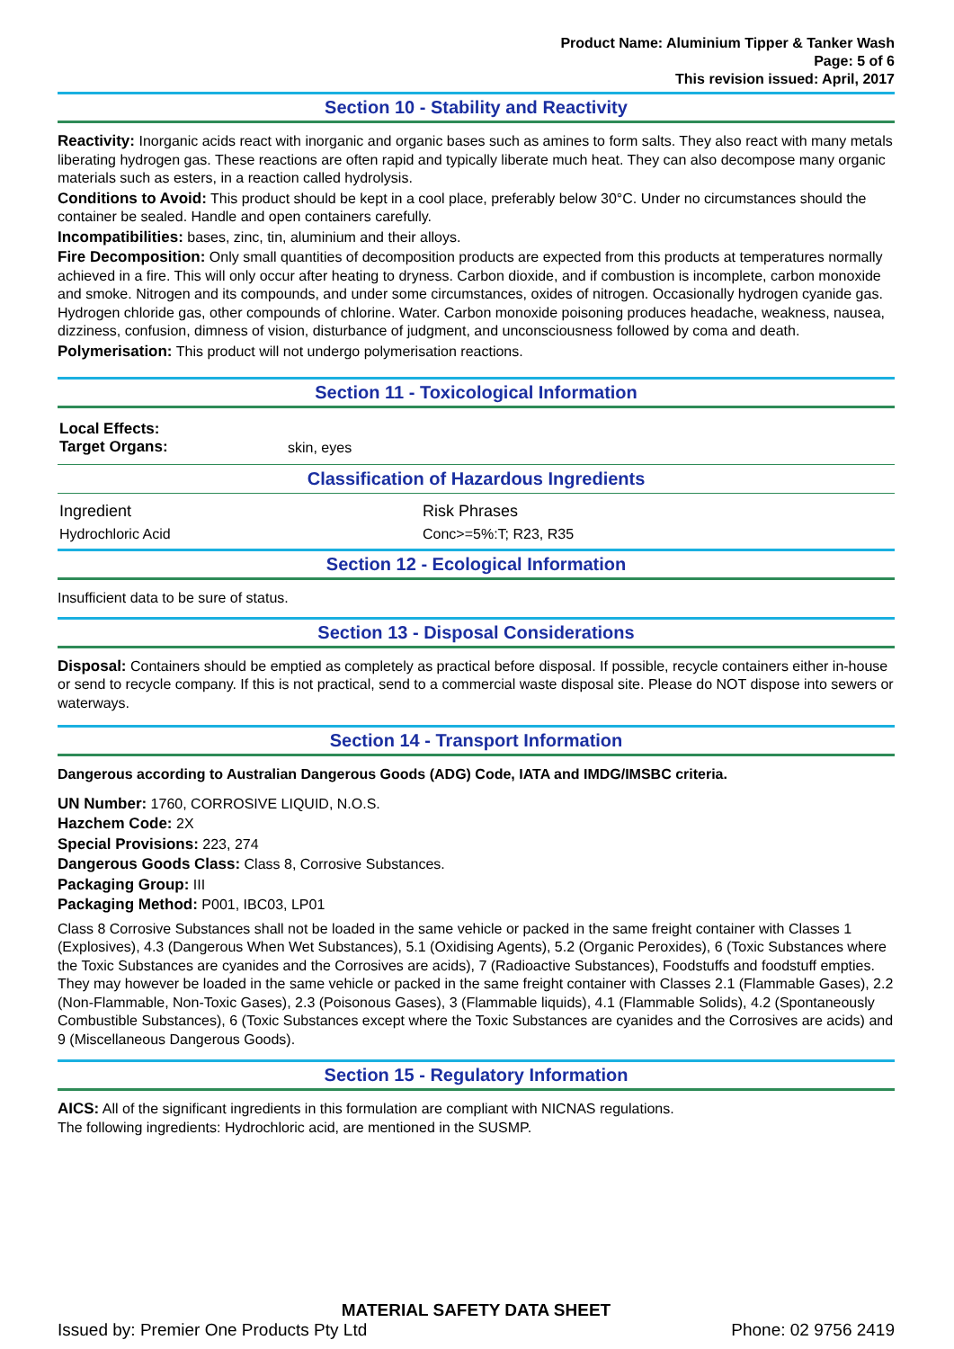Product Name: Aluminium Tipper & Tanker Wash
Page: 5 of 6
This revision issued: April, 2017
Section 10 - Stability and Reactivity
Reactivity: Inorganic acids react with inorganic and organic bases such as amines to form salts. They also react with many metals liberating hydrogen gas. These reactions are often rapid and typically liberate much heat. They can also decompose many organic materials such as esters, in a reaction called hydrolysis.
Conditions to Avoid: This product should be kept in a cool place, preferably below 30°C. Under no circumstances should the container be sealed. Handle and open containers carefully.
Incompatibilities: bases, zinc, tin, aluminium and their alloys.
Fire Decomposition: Only small quantities of decomposition products are expected from this products at temperatures normally achieved in a fire. This will only occur after heating to dryness. Carbon dioxide, and if combustion is incomplete, carbon monoxide and smoke. Nitrogen and its compounds, and under some circumstances, oxides of nitrogen. Occasionally hydrogen cyanide gas. Hydrogen chloride gas, other compounds of chlorine. Water. Carbon monoxide poisoning produces headache, weakness, nausea, dizziness, confusion, dimness of vision, disturbance of judgment, and unconsciousness followed by coma and death.
Polymerisation: This product will not undergo polymerisation reactions.
Section 11 - Toxicological Information
| Local Effects: Target Organs: | skin, eyes |
Classification of Hazardous Ingredients
| Ingredient | Risk Phrases |
| Hydrochloric Acid | Conc>=5%:T; R23, R35 |
Section 12 - Ecological Information
Insufficient data to be sure of status.
Section 13 - Disposal Considerations
Disposal: Containers should be emptied as completely as practical before disposal. If possible, recycle containers either in-house or send to recycle company. If this is not practical, send to a commercial waste disposal site. Please do NOT dispose into sewers or waterways.
Section 14 - Transport Information
Dangerous according to Australian Dangerous Goods (ADG) Code, IATA and IMDG/IMSBC criteria.
UN Number: 1760, CORROSIVE LIQUID, N.O.S.
Hazchem Code: 2X
Special Provisions: 223, 274
Dangerous Goods Class: Class 8, Corrosive Substances.
Packaging Group: III
Packaging Method: P001, IBC03, LP01
Class 8 Corrosive Substances shall not be loaded in the same vehicle or packed in the same freight container with Classes 1 (Explosives), 4.3 (Dangerous When Wet Substances), 5.1 (Oxidising Agents), 5.2 (Organic Peroxides), 6 (Toxic Substances where the Toxic Substances are cyanides and the Corrosives are acids), 7 (Radioactive Substances), Foodstuffs and foodstuff empties. They may however be loaded in the same vehicle or packed in the same freight container with Classes 2.1 (Flammable Gases), 2.2 (Non-Flammable, Non-Toxic Gases), 2.3 (Poisonous Gases), 3 (Flammable liquids), 4.1 (Flammable Solids), 4.2 (Spontaneously Combustible Substances), 6 (Toxic Substances except where the Toxic Substances are cyanides and the Corrosives are acids) and 9 (Miscellaneous Dangerous Goods).
Section 15 - Regulatory Information
AICS: All of the significant ingredients in this formulation are compliant with NICNAS regulations.
The following ingredients: Hydrochloric acid, are mentioned in the SUSMP.
MATERIAL SAFETY DATA SHEET
Issued by: Premier One Products Pty Ltd Phone: 02 9756 2419